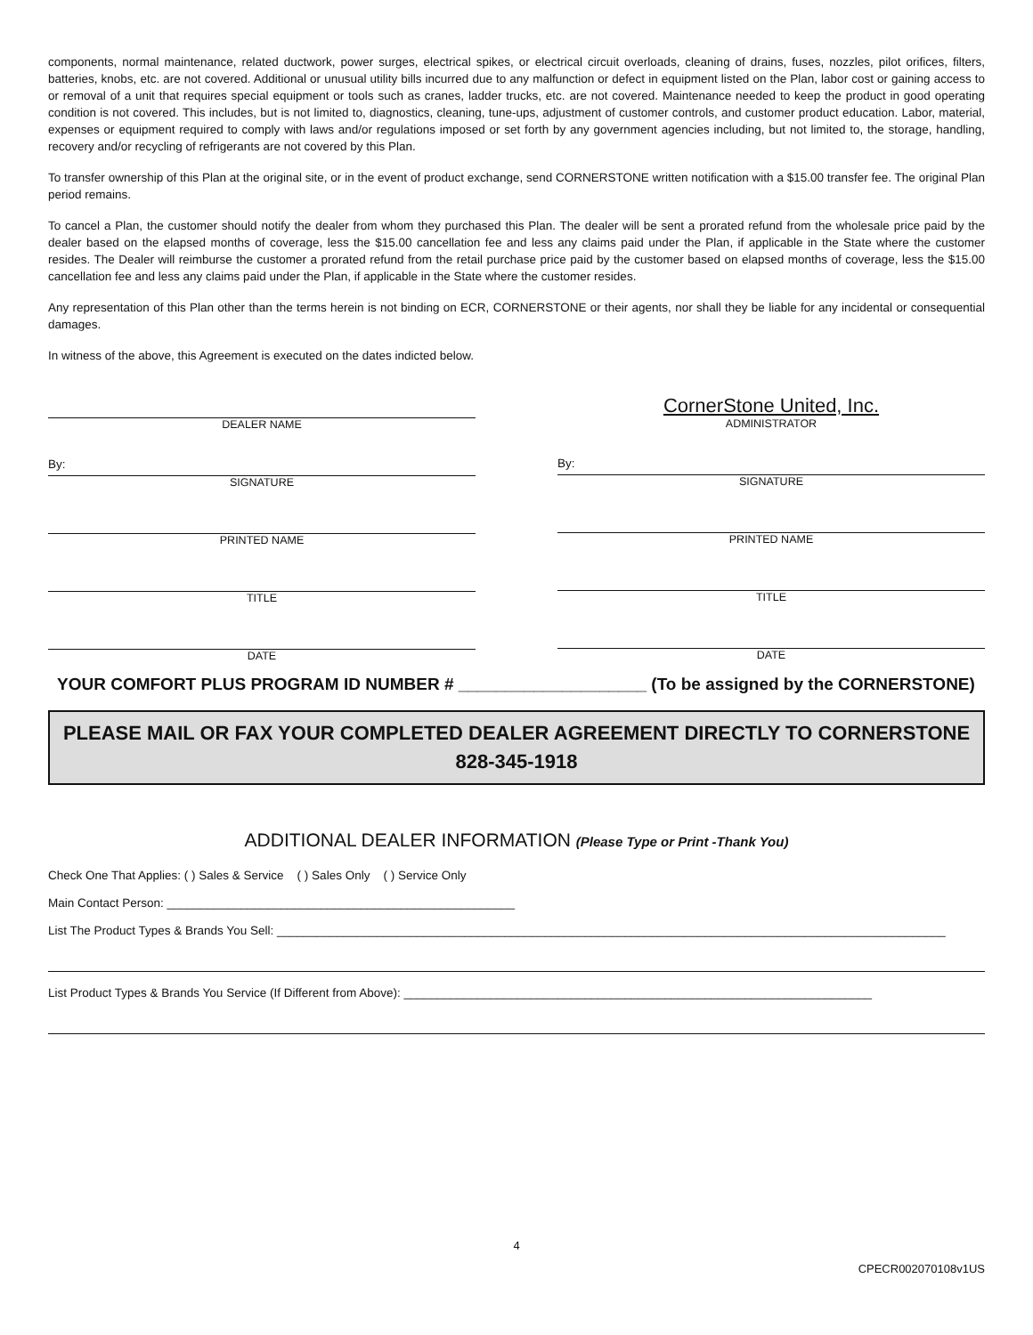components, normal maintenance, related ductwork, power surges, electrical spikes, or electrical circuit overloads, cleaning of drains, fuses, nozzles, pilot orifices, filters, batteries, knobs, etc. are not covered. Additional or unusual utility bills incurred due to any malfunction or defect in equipment listed on the Plan, labor cost or gaining access to or removal of a unit that requires special equipment or tools such as cranes, ladder trucks, etc. are not covered. Maintenance needed to keep the product in good operating condition is not covered. This includes, but is not limited to, diagnostics, cleaning, tune-ups, adjustment of customer controls, and customer product education. Labor, material, expenses or equipment required to comply with laws and/or regulations imposed or set forth by any government agencies including, but not limited to, the storage, handling, recovery and/or recycling of refrigerants are not covered by this Plan.
To transfer ownership of this Plan at the original site, or in the event of product exchange, send CORNERSTONE written notification with a $15.00 transfer fee. The original Plan period remains.
To cancel a Plan, the customer should notify the dealer from whom they purchased this Plan. The dealer will be sent a prorated refund from the wholesale price paid by the dealer based on the elapsed months of coverage, less the $15.00 cancellation fee and less any claims paid under the Plan, if applicable in the State where the customer resides. The Dealer will reimburse the customer a prorated refund from the retail purchase price paid by the customer based on elapsed months of coverage, less the $15.00 cancellation fee and less any claims paid under the Plan, if applicable in the State where the customer resides.
Any representation of this Plan other than the terms herein is not binding on ECR, CORNERSTONE or their agents, nor shall they be liable for any incidental or consequential damages.
In witness of the above, this Agreement is executed on the dates indicted below.
DEALER NAME
By:
SIGNATURE
PRINTED NAME
TITLE
DATE
CornerStone United, Inc.
ADMINISTRATOR
By:
SIGNATURE
PRINTED NAME
TITLE
DATE
YOUR COMFORT PLUS PROGRAM ID NUMBER # ____________________ (To be assigned by the CORNERSTONE)
PLEASE MAIL OR FAX YOUR COMPLETED DEALER AGREEMENT DIRECTLY TO CORNERSTONE
828-345-1918
ADDITIONAL DEALER INFORMATION (Please Type or Print -Thank You)
Check One That Applies: ( ) Sales & Service ( ) Sales Only ( ) Service Only
Main Contact Person: ____________________________________________________
List The Product Types & Brands You Sell: ____________________________________________________________________________________________________
List Product Types & Brands You Service (If Different from Above): ______________________________________________________________________
4
CPECR002070108v1US